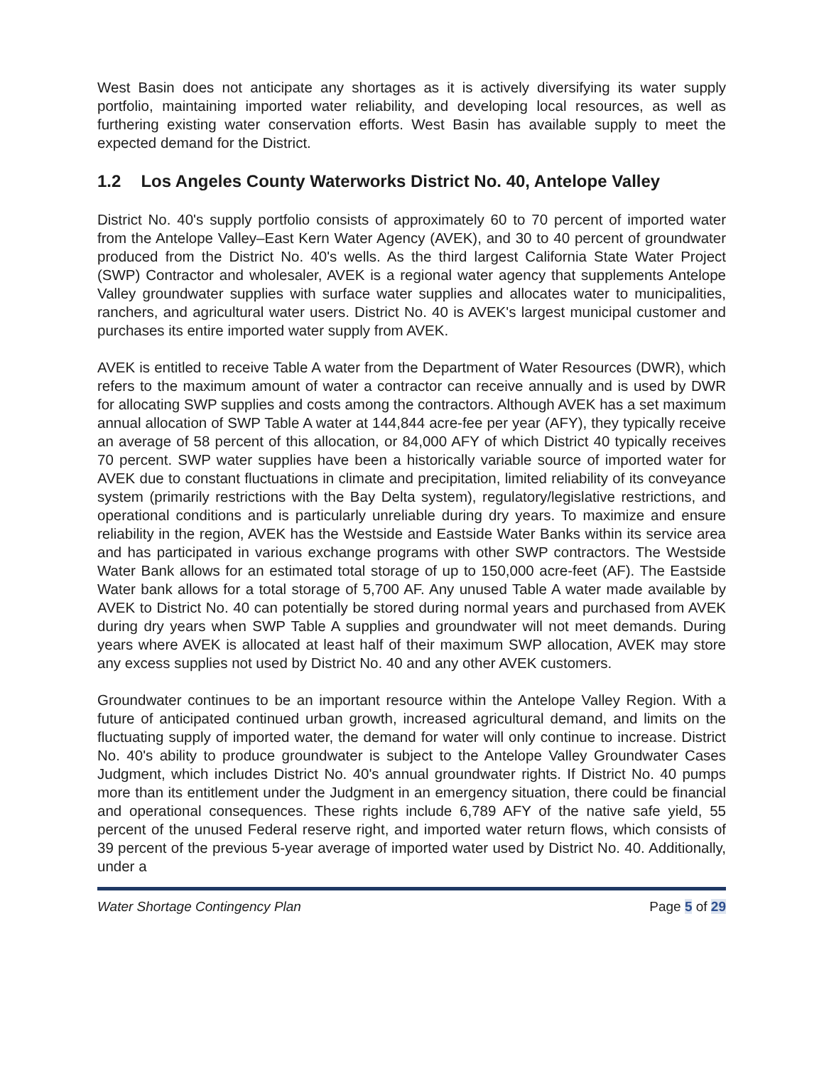West Basin does not anticipate any shortages as it is actively diversifying its water supply portfolio, maintaining imported water reliability, and developing local resources, as well as furthering existing water conservation efforts. West Basin has available supply to meet the expected demand for the District.
1.2 Los Angeles County Waterworks District No. 40, Antelope Valley
District No. 40's supply portfolio consists of approximately 60 to 70 percent of imported water from the Antelope Valley–East Kern Water Agency (AVEK), and 30 to 40 percent of groundwater produced from the District No. 40's wells. As the third largest California State Water Project (SWP) Contractor and wholesaler, AVEK is a regional water agency that supplements Antelope Valley groundwater supplies with surface water supplies and allocates water to municipalities, ranchers, and agricultural water users. District No. 40 is AVEK's largest municipal customer and purchases its entire imported water supply from AVEK.
AVEK is entitled to receive Table A water from the Department of Water Resources (DWR), which refers to the maximum amount of water a contractor can receive annually and is used by DWR for allocating SWP supplies and costs among the contractors. Although AVEK has a set maximum annual allocation of SWP Table A water at 144,844 acre-fee per year (AFY), they typically receive an average of 58 percent of this allocation, or 84,000 AFY of which District 40 typically receives 70 percent. SWP water supplies have been a historically variable source of imported water for AVEK due to constant fluctuations in climate and precipitation, limited reliability of its conveyance system (primarily restrictions with the Bay Delta system), regulatory/legislative restrictions, and operational conditions and is particularly unreliable during dry years. To maximize and ensure reliability in the region, AVEK has the Westside and Eastside Water Banks within its service area and has participated in various exchange programs with other SWP contractors. The Westside Water Bank allows for an estimated total storage of up to 150,000 acre-feet (AF). The Eastside Water bank allows for a total storage of 5,700 AF. Any unused Table A water made available by AVEK to District No. 40 can potentially be stored during normal years and purchased from AVEK during dry years when SWP Table A supplies and groundwater will not meet demands. During years where AVEK is allocated at least half of their maximum SWP allocation, AVEK may store any excess supplies not used by District No. 40 and any other AVEK customers.
Groundwater continues to be an important resource within the Antelope Valley Region. With a future of anticipated continued urban growth, increased agricultural demand, and limits on the fluctuating supply of imported water, the demand for water will only continue to increase. District No. 40's ability to produce groundwater is subject to the Antelope Valley Groundwater Cases Judgment, which includes District No. 40's annual groundwater rights. If District No. 40 pumps more than its entitlement under the Judgment in an emergency situation, there could be financial and operational consequences. These rights include 6,789 AFY of the native safe yield, 55 percent of the unused Federal reserve right, and imported water return flows, which consists of 39 percent of the previous 5-year average of imported water used by District No. 40. Additionally, under a
Water Shortage Contingency Plan Page 5 of 29